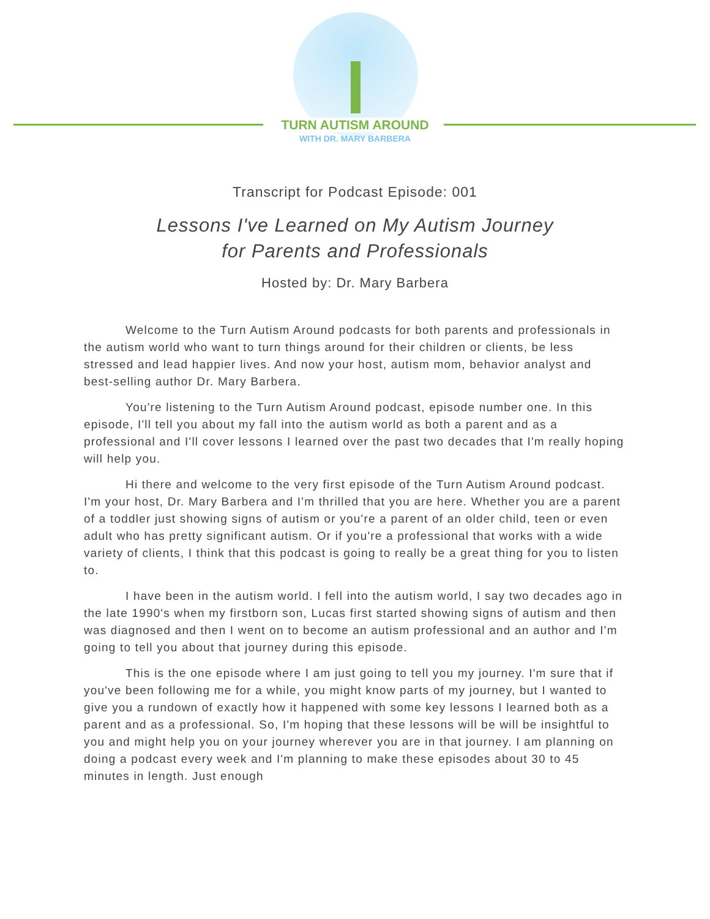TURN AUTISM AROUND
WITH DR. MARY BARBERA
Transcript for Podcast Episode: 001
Lessons I've Learned on My Autism Journey
for Parents and Professionals
Hosted by: Dr. Mary Barbera
Welcome to the Turn Autism Around podcasts for both parents and professionals in the autism world who want to turn things around for their children or clients, be less stressed and lead happier lives. And now your host, autism mom, behavior analyst and best-selling author Dr. Mary Barbera.
You're listening to the Turn Autism Around podcast, episode number one. In this episode, I'll tell you about my fall into the autism world as both a parent and as a professional and I'll cover lessons I learned over the past two decades that I'm really hoping will help you.
Hi there and welcome to the very first episode of the Turn Autism Around podcast. I'm your host, Dr. Mary Barbera and I'm thrilled that you are here. Whether you are a parent of a toddler just showing signs of autism or you're a parent of an older child, teen or even adult who has pretty significant autism. Or if you're a professional that works with a wide variety of clients, I think that this podcast is going to really be a great thing for you to listen to.
I have been in the autism world. I fell into the autism world, I say two decades ago in the late 1990's when my firstborn son, Lucas first started showing signs of autism and then was diagnosed and then I went on to become an autism professional and an author and I'm going to tell you about that journey during this episode.
This is the one episode where I am just going to tell you my journey. I'm sure that if you've been following me for a while, you might know parts of my journey, but I wanted to give you a rundown of exactly how it happened with some key lessons I learned both as a parent and as a professional. So, I'm hoping that these lessons will be will be insightful to you and might help you on your journey wherever you are in that journey. I am planning on doing a podcast every week and I'm planning to make these episodes about 30 to 45 minutes in length. Just enough